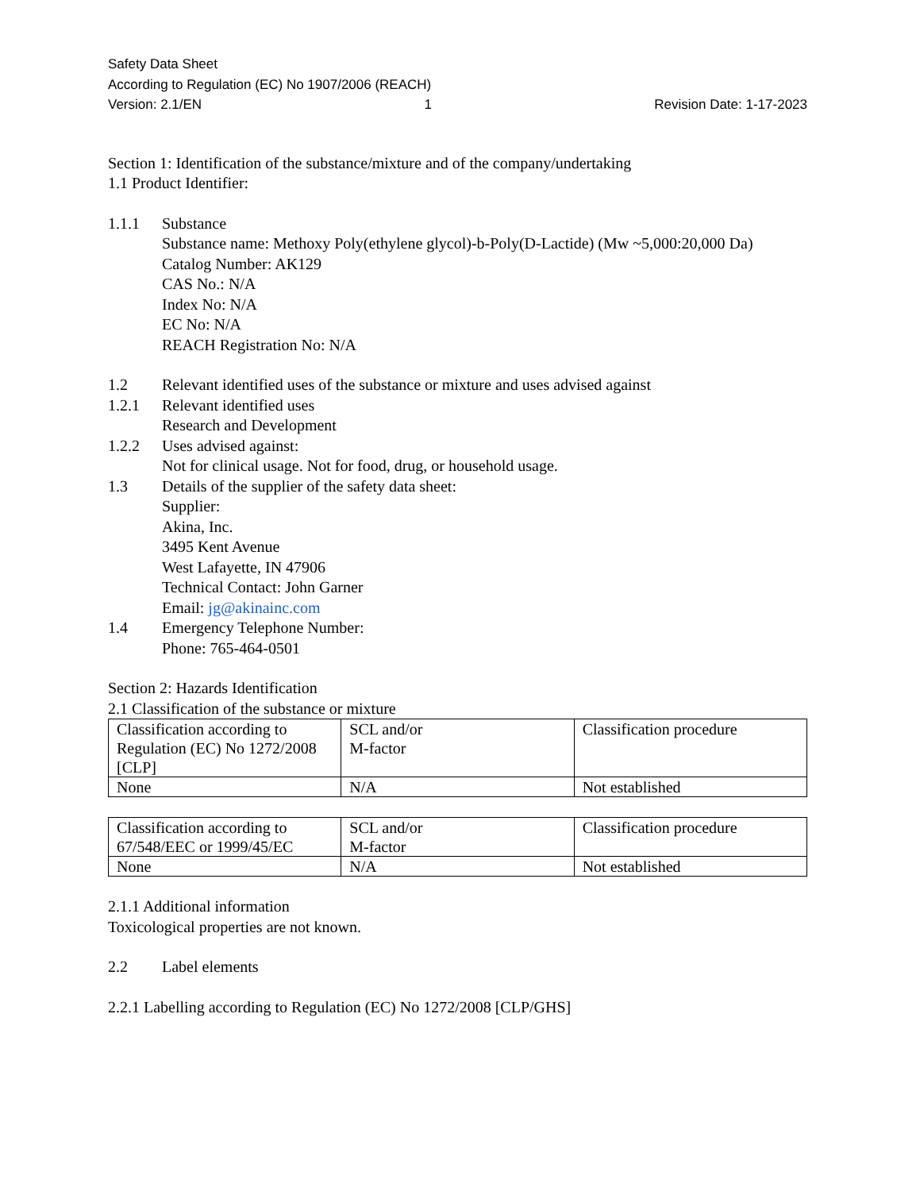Safety Data Sheet
According to Regulation (EC) No 1907/2006 (REACH)
Version: 2.1/EN 1 Revision Date: 1-17-2023
Section 1: Identification of the substance/mixture and of the company/undertaking
1.1 Product Identifier:
1.1.1 Substance
Substance name: Methoxy Poly(ethylene glycol)-b-Poly(D-Lactide) (Mw ~5,000:20,000 Da)
Catalog Number: AK129
CAS No.: N/A
Index No: N/A
EC No: N/A
REACH Registration No: N/A
1.2 Relevant identified uses of the substance or mixture and uses advised against
1.2.1 Relevant identified uses
Research and Development
1.2.2 Uses advised against:
Not for clinical usage. Not for food, drug, or household usage.
1.3 Details of the supplier of the safety data sheet:
Supplier:
Akina, Inc.
3495 Kent Avenue
West Lafayette, IN 47906
Technical Contact: John Garner
Email: jg@akinainc.com
1.4 Emergency Telephone Number:
Phone: 765-464-0501
Section 2: Hazards Identification
2.1 Classification of the substance or mixture
| Classification according to Regulation (EC) No 1272/2008 [CLP] | SCL and/or M-factor | Classification procedure |
| None | N/A | Not established |
| Classification according to 67/548/EEC or 1999/45/EC | SCL and/or M-factor | Classification procedure |
| None | N/A | Not established |
2.1.1 Additional information
Toxicological properties are not known.
2.2 Label elements
2.2.1 Labelling according to Regulation (EC) No 1272/2008 [CLP/GHS]